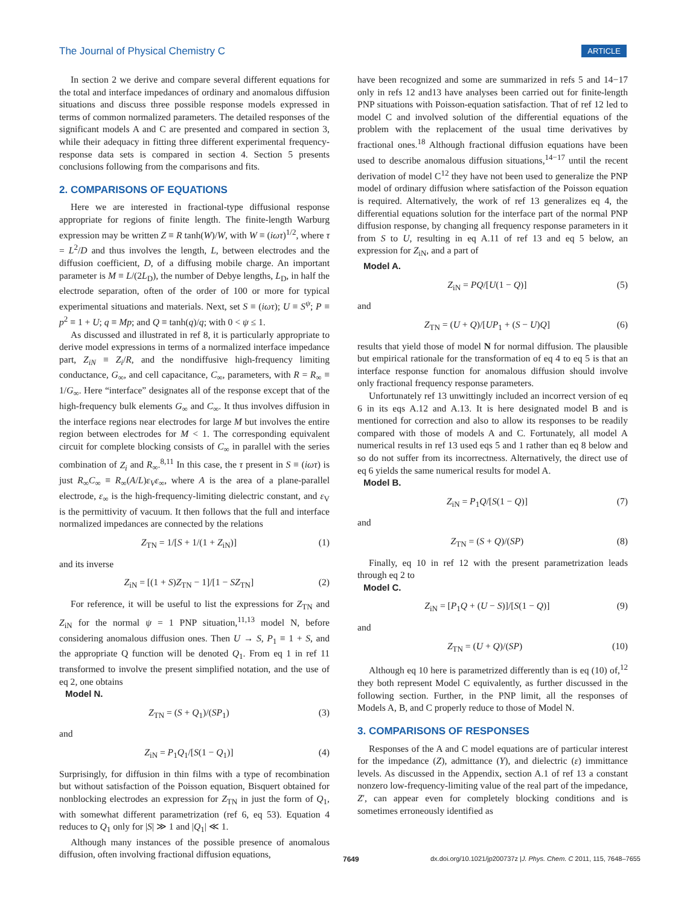The Journal of Physical Chemistry C ARTICLE
In section 2 we derive and compare several different equations for the total and interface impedances of ordinary and anomalous diffusion situations and discuss three possible response models expressed in terms of common normalized parameters. The detailed responses of the significant models A and C are presented and compared in section 3, while their adequacy in fitting three different experimental frequency-response data sets is compared in section 4. Section 5 presents conclusions following from the comparisons and fits.
2. COMPARISONS OF EQUATIONS
Here we are interested in fractional-type diffusional response appropriate for regions of finite length. The finite-length Warburg expression may be written Z ≡ R tanh(W)/W, with W ≡ (iωτ)<sup>1/2</sup>, where τ = L<sup>2</sup>/D and thus involves the length, L, between electrodes and the diffusion coefficient, D, of a diffusing mobile charge. An important parameter is M ≡ L/(2L<sub>D</sub>), the number of Debye lengths, L<sub>D</sub>, in half the electrode separation, often of the order of 100 or more for typical experimental situations and materials. Next, set S ≡ (iωτ); U ≡ S<sup>ψ</sup>; P ≡ p<sup>2</sup> ≡ 1 + U; q ≡ Mp; and Q ≡ tanh(q)/q; with 0 < ψ ≤ 1.
As discussed and illustrated in ref 8, it is particularly appropriate to derive model expressions in terms of a normalized interface impedance part, Z<sub>iN</sub> ≡ Z<sub>i</sub>/R, and the nondiffusive high-frequency limiting conductance, G<sub>∞</sub>, and cell capacitance, C<sub>∞</sub>, parameters, with R = R<sub>∞</sub> ≡ 1/G<sub>∞</sub>. Here “interface” designates all of the response except that of the high-frequency bulk elements G<sub>∞</sub> and C<sub>∞</sub>. It thus involves diffusion in the interface regions near electrodes for large M but involves the entire region between electrodes for M < 1. The corresponding equivalent circuit for complete blocking consists of C<sub>∞</sub> in parallel with the series combination of Z<sub>i</sub> and R<sub>∞</sub>.<sup>8,11</sup> In this case, the τ present in S ≡ (iωτ) is just R<sub>∞</sub>C<sub>∞</sub> ≡ R<sub>∞</sub>(A/L)ε<sub>V</sub>ε<sub>∞</sub>, where A is the area of a plane-parallel electrode, ε<sub>∞</sub> is the high-frequency-limiting dielectric constant, and ε<sub>V</sub> is the permittivity of vacuum. It then follows that the full and interface normalized impedances are connected by the relations
Z<sub>TN</sub> = 1/[S + 1/(1 + Z<sub>iN</sub>)] (1)
and its inverse
Z<sub>iN</sub> = [(1 + S)Z<sub>TN</sub> − 1]/[1 − SZ<sub>TN</sub>] (2)
For reference, it will be useful to list the expressions for Z<sub>TN</sub> and Z<sub>iN</sub> for the normal ψ = 1 PNP situation,<sup>11,13</sup> model N, before considering anomalous diffusion ones. Then U → S, P<sub>1</sub> ≡ 1 + S, and the appropriate Q function will be denoted Q<sub>1</sub>. From eq 1 in ref 11 transformed to involve the present simplified notation, and the use of eq 2, one obtains
Model N.
Z<sub>TN</sub> = (S + Q<sub>1</sub>)/(SP<sub>1</sub>) (3)
and
Z<sub>iN</sub> = P<sub>1</sub>Q<sub>1</sub>/[S(1 − Q<sub>1</sub>)] (4)
Surprisingly, for diffusion in thin films with a type of recombination but without satisfaction of the Poisson equation, Bisquert obtained for nonblocking electrodes an expression for Z<sub>TN</sub> in just the form of Q<sub>1</sub>, with somewhat different parametrization (ref 6, eq 53). Equation 4 reduces to Q<sub>1</sub> only for |S| ≫ 1 and |Q<sub>1</sub>| ≪ 1.
Although many instances of the possible presence of anomalous diffusion, often involving fractional diffusion equations,
have been recognized and some are summarized in refs 5 and 14−17 only in refs 12 and13 have analyses been carried out for finite-length PNP situations with Poisson-equation satisfaction. That of ref 12 led to model C and involved solution of the differential equations of the problem with the replacement of the usual time derivatives by fractional ones.<sup>18</sup> Although fractional diffusion equations have been used to describe anomalous diffusion situations,<sup>14−17</sup> until the recent derivation of model C<sup>12</sup> they have not been used to generalize the PNP model of ordinary diffusion where satisfaction of the Poisson equation is required. Alternatively, the work of ref 13 generalizes eq 4, the differential equations solution for the interface part of the normal PNP diffusion response, by changing all frequency response parameters in it from S to U, resulting in eq A.11 of ref 13 and eq 5 below, an expression for Z<sub>iN</sub>, and a part of
Model A.
Z<sub>iN</sub> = PQ/[U(1 − Q)] (5)
and
Z<sub>TN</sub> = (U + Q)/[UP<sub>1</sub> + (S − U)Q] (6)
results that yield those of model N for normal diffusion. The plausible but empirical rationale for the transformation of eq 4 to eq 5 is that an interface response function for anomalous diffusion should involve only fractional frequency response parameters.
Unfortunately ref 13 unwittingly included an incorrect version of eq 6 in its eqs A.12 and A.13. It is here designated model B and is mentioned for correction and also to allow its responses to be readily compared with those of models A and C. Fortunately, all model A numerical results in ref 13 used eqs 5 and 1 rather than eq 8 below and so do not suffer from its incorrectness. Alternatively, the direct use of eq 6 yields the same numerical results for model A.
Model B.
Z<sub>iN</sub> = P<sub>1</sub>Q/[S(1 − Q)] (7)
and
Z<sub>TN</sub> = (S + Q)/(SP) (8)
Finally, eq 10 in ref 12 with the present parametrization leads through eq 2 to
Model C.
Z<sub>iN</sub> = [P<sub>1</sub>Q + (U − S)]/[S(1 − Q)] (9)
and
Z<sub>TN</sub> = (U + Q)/(SP) (10)
Although eq 10 here is parametrized differently than is eq (10) of,<sup>12</sup> they both represent Model C equivalently, as further discussed in the following section. Further, in the PNP limit, all the responses of Models A, B, and C properly reduce to those of Model N.
3. COMPARISONS OF RESPONSES
Responses of the A and C model equations are of particular interest for the impedance (Z), admittance (Y), and dielectric (ε) immittance levels. As discussed in the Appendix, section A.1 of ref 13 a constant nonzero low-frequency-limiting value of the real part of the impedance, Z′, can appear even for completely blocking conditions and is sometimes erroneously identified as
7649 dx.doi.org/10.1021/jp200737z |J. Phys. Chem. C 2011, 115, 7648–7655